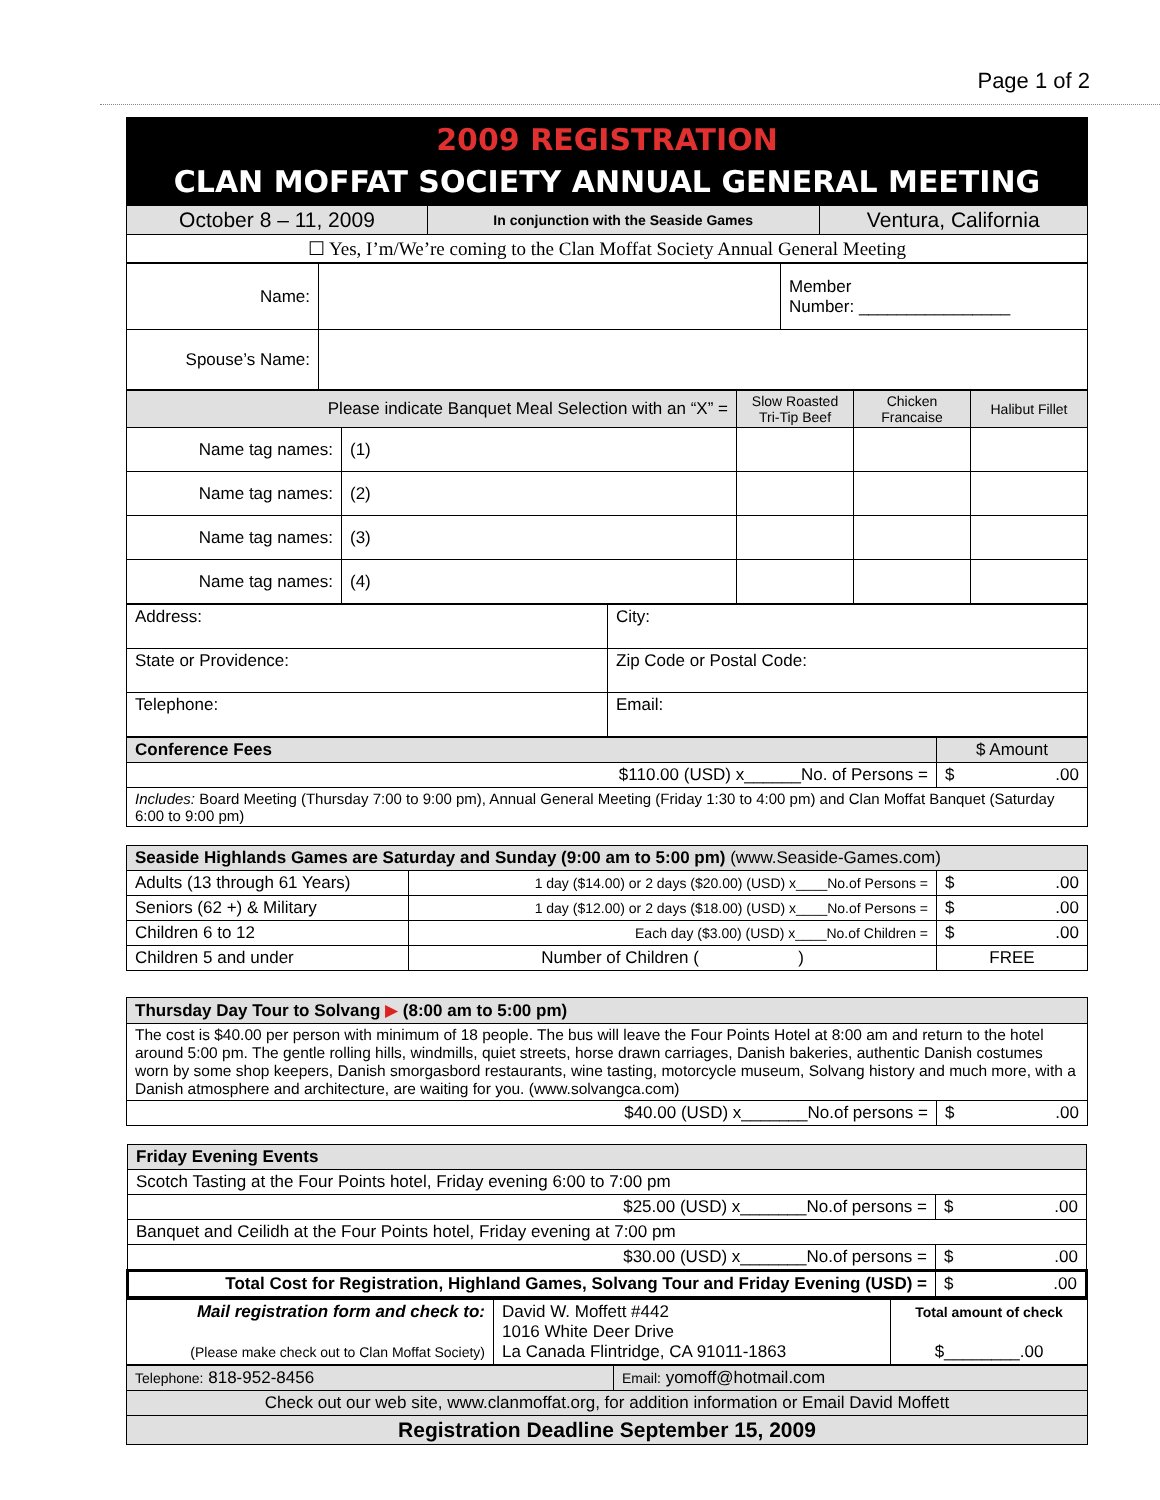Page 1 of 2
2009 REGISTRATION
CLAN MOFFAT SOCIETY ANNUAL GENERAL MEETING
| October 8 – 11, 2009 | In conjunction with the Seaside Games | Ventura, California |
| ☐ Yes, I’m/We’re coming to the Clan Moffat Society Annual General Meeting | | |
| Name: | | Member Number: ________________ |
| Spouse’s Name: | | |
| Please indicate Banquet Meal Selection with an “X” = | | Slow Roasted Tri-Tip Beef | Chicken Francaise | Halibut Fillet |
| Name tag names: | (1) | | | |
| Name tag names: | (2) | | | |
| Name tag names: | (3) | | | |
| Name tag names: | (4) | | | |
| Address: | City: |
| State or Providence: | Zip Code or Postal Code: |
| Telephone: | Email: |
| Conference Fees | $ Amount |
| $110.00 (USD) x______No. of Persons = | $ .00 |
| Includes: Board Meeting (Thursday 7:00 to 9:00 pm), Annual General Meeting (Friday 1:30 to 4:00 pm) and Clan Moffat Banquet (Saturday 6:00 to 9:00 pm) | |
| Seaside Highlands Games are Saturday and Sunday (9:00 am to 5:00 pm) (www.Seaside-Games.com) | | |
| Adults (13 through 61 Years) | 1 day ($14.00) or 2 days ($20.00) (USD) x____No.of Persons = | $ .00 |
| Seniors (62 +) & Military | 1 day ($12.00) or 2 days ($18.00) (USD) x____No.of Persons = | $ .00 |
| Children 6 to 12 | Each day ($3.00) (USD) x____No.of Children = | $ .00 |
| Children 5 and under | Number of Children ( ) | FREE |
| Thursday Day Tour to Solvang ▶ (8:00 am to 5:00 pm) | |
| The cost is $40.00 per person with minimum of 18 people. The bus will leave the Four Points Hotel at 8:00 am and return to the hotel around 5:00 pm. The gentle rolling hills, windmills, quiet streets, horse drawn carriages, Danish bakeries, authentic Danish costumes worn by some shop keepers, Danish smorgasbord restaurants, wine tasting, motorcycle museum, Solvang history and much more, with a Danish atmosphere and architecture, are waiting for you. (www.solvangca.com) | |
| $40.00 (USD) x_______No.of persons = | $ .00 |
| Friday Evening Events | |
| Scotch Tasting at the Four Points hotel, Friday evening 6:00 to 7:00 pm | |
| $25.00 (USD) x_______No.of persons = | $ .00 |
| Banquet and Ceilidh at the Four Points hotel, Friday evening at 7:00 pm | |
| $30.00 (USD) x_______No.of persons = | $ .00 |
| Total Cost for Registration, Highland Games, Solvang Tour and Friday Evening (USD) = | $ .00 |
| Mail registration form and check to: (Please make check out to Clan Moffat Society) | David W. Moffett #442 1016 White Deer Drive La Canada Flintridge, CA 91011-1863 | Total amount of check $________.00 |
| Telephone: 818-952-8456 | Email: yomoff@hotmail.com |
| Check out our web site, www.clanmoffat.org, for addition information or Email David Moffett | |
| Registration Deadline September 15, 2009 | |